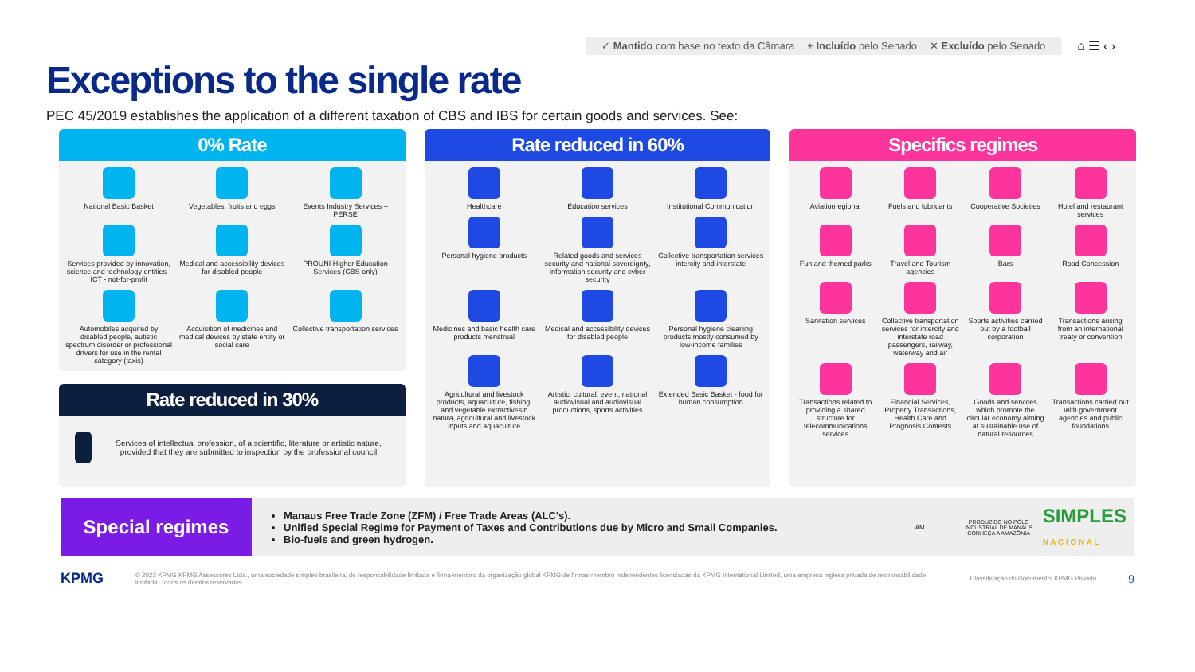✓ Mantido com base no texto da Câmara + Incluído pelo Senado ✕ Excluído pelo Senado
⌂ ☰ ‹ ›
Exceptions to the single rate
PEC 45/2019 establishes the application of a different taxation of CBS and IBS for certain goods and services. See:
0% Rate
National Basic Basket
Vegetables, fruits and eggs
Events Industry Services – PERSE
Services provided by innovation, science and technology entities - ICT - not-for-profit
Medical and accessibility devices for disabled people
PROUNI Higher Education Services (CBS only)
Automobiles acquired by disabled people, autistic spectrum disorder or professional drivers for use in the rental category (taxis)
Acquisition of medicines and medical devices by state entity or social care
Collective transportation services
Rate reduced in 30%
Services of intellectual profession, of a scientific, literature or artistic nature, provided that they are submitted to inspection by the professional council
Rate reduced in 60%
Healthcare
Education services
Institutional Communication
Personal hygiene products
Related goods and services security and national sovereignty, information security and cyber security
Collective transportation services intercity and interstate
Medicines and basic health care products menstrual
Medical and accessibility devices for disabled people
Personal hygiene cleaning products mostly consumed by low-income families
Agricultural and livestock products, aquaculture, fishing, and vegetable extractivesin natura, agricultural and livestock inputs and aquaculture
Artistic, cultural, event, national audiovisual and audiovisual productions, sports activities
Extended Basic Basket - food for human consumption
Specifics regimes
Aviationregional
Fuels and lubricants
Cooperative Societies
Hotel and restaurant services
Fun and themed parks
Travel and Tourism agencies
Bars
Road Concession
Sanitation services
Collective transportation services for intercity and interstate road passengers, railway, waterway and air
Sports activities carried out by a football corporation
Transactions arising from an international treaty or convention
Transactions related to providing a shared structure for telecommunications services
Financial Services, Property Transactions, Health Care and Prognosis Contests
Goods and services which promote the circular economy aiming at sustainable use of natural resources
Transactions carried out with government agencies and public foundations
Special regimes
Manaus Free Trade Zone (ZFM) / Free Trade Areas (ALC's).
Unified Special Regime for Payment of Taxes and Contributions due by Micro and Small Companies.
Bio-fuels and green hydrogen.
AM
PRODUZIDO NO PÓLO INDUSTRIAL DE MANAUS
CONHEÇA A AMAZÔNIA
SIMPLES
N A C I O N A L
KPMG
© 2023 KPMG KPMG Assessores Ltda., uma sociedade simples brasileira, de responsabilidade limitada e firma-membro da organização global KPMG de firmas-membro independentes licenciadas da KPMG International Limited, uma empresa inglesa privada de responsabilidade limitada. Todos os direitos reservados.
Classificação do Documento: KPMG Privado
9